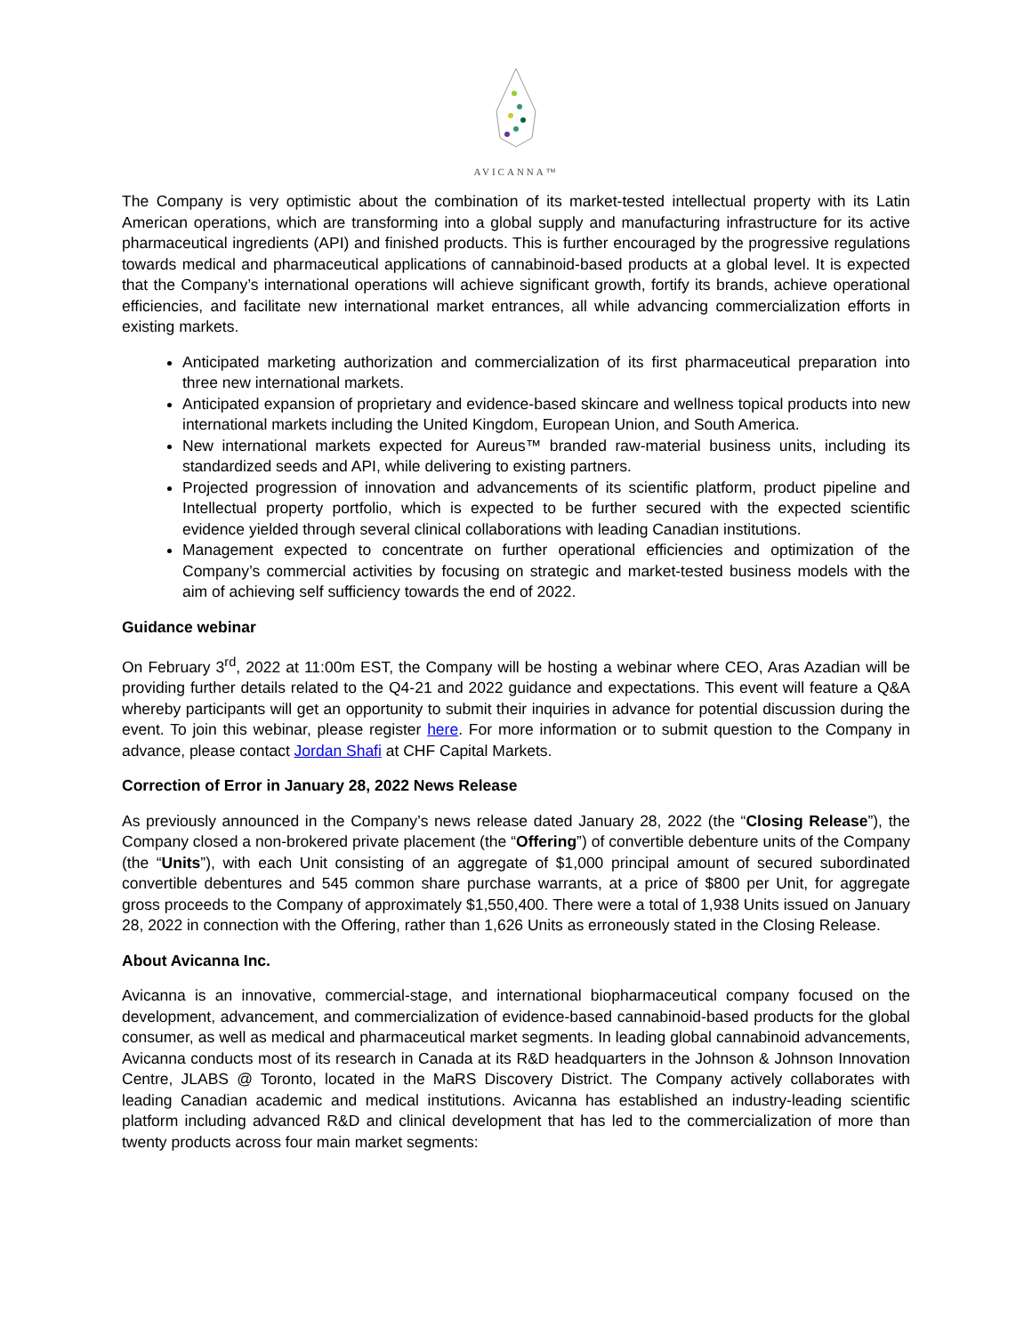AVICANNA™
The Company is very optimistic about the combination of its market-tested intellectual property with its Latin American operations, which are transforming into a global supply and manufacturing infrastructure for its active pharmaceutical ingredients (API) and finished products. This is further encouraged by the progressive regulations towards medical and pharmaceutical applications of cannabinoid-based products at a global level. It is expected that the Company’s international operations will achieve significant growth, fortify its brands, achieve operational efficiencies, and facilitate new international market entrances, all while advancing commercialization efforts in existing markets.
Anticipated marketing authorization and commercialization of its first pharmaceutical preparation into three new international markets.
Anticipated expansion of proprietary and evidence-based skincare and wellness topical products into new international markets including the United Kingdom, European Union, and South America.
New international markets expected for Aureus™ branded raw-material business units, including its standardized seeds and API, while delivering to existing partners.
Projected progression of innovation and advancements of its scientific platform, product pipeline and Intellectual property portfolio, which is expected to be further secured with the expected scientific evidence yielded through several clinical collaborations with leading Canadian institutions.
Management expected to concentrate on further operational efficiencies and optimization of the Company’s commercial activities by focusing on strategic and market-tested business models with the aim of achieving self sufficiency towards the end of 2022.
Guidance webinar
On February 3<sup>rd</sup>, 2022 at 11:00m EST, the Company will be hosting a webinar where CEO, Aras Azadian will be providing further details related to the Q4-21 and 2022 guidance and expectations. This event will feature a Q&A whereby participants will get an opportunity to submit their inquiries in advance for potential discussion during the event. To join this webinar, please register here. For more information or to submit question to the Company in advance, please contact Jordan Shafi at CHF Capital Markets.
Correction of Error in January 28, 2022 News Release
As previously announced in the Company’s news release dated January 28, 2022 (the “Closing Release”), the Company closed a non-brokered private placement (the “Offering”) of convertible debenture units of the Company (the “Units”), with each Unit consisting of an aggregate of $1,000 principal amount of secured subordinated convertible debentures and 545 common share purchase warrants, at a price of $800 per Unit, for aggregate gross proceeds to the Company of approximately $1,550,400. There were a total of 1,938 Units issued on January 28, 2022 in connection with the Offering, rather than 1,626 Units as erroneously stated in the Closing Release.
About Avicanna Inc.
Avicanna is an innovative, commercial-stage, and international biopharmaceutical company focused on the development, advancement, and commercialization of evidence-based cannabinoid-based products for the global consumer, as well as medical and pharmaceutical market segments. In leading global cannabinoid advancements, Avicanna conducts most of its research in Canada at its R&D headquarters in the Johnson & Johnson Innovation Centre, JLABS @ Toronto, located in the MaRS Discovery District. The Company actively collaborates with leading Canadian academic and medical institutions. Avicanna has established an industry-leading scientific platform including advanced R&D and clinical development that has led to the commercialization of more than twenty products across four main market segments: